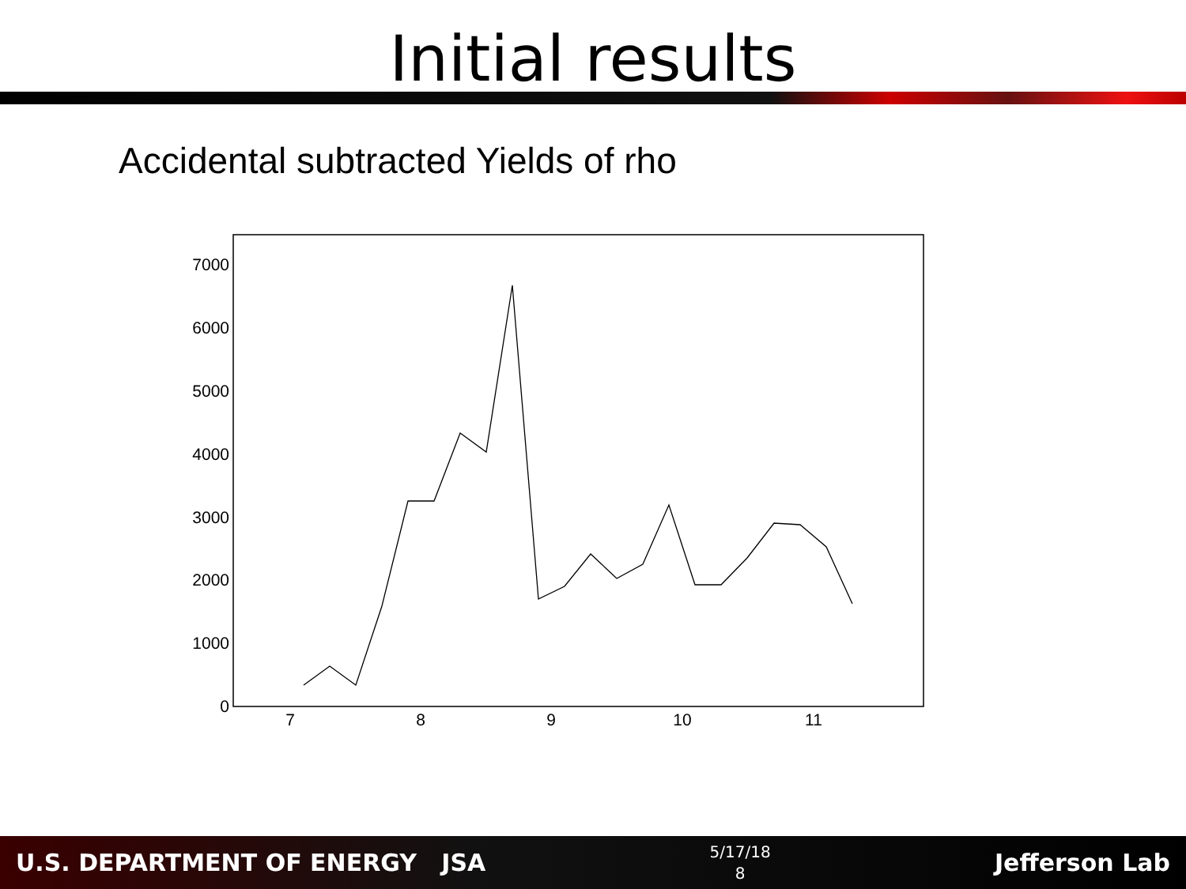Initial results
Accidental subtracted Yields of rho
0
1000
2000
3000
4000
5000
6000
7000
7
8
9
10
11
U.S. DEPARTMENT OF ENERGY JSA
5/17/18
8
Jefferson Lab